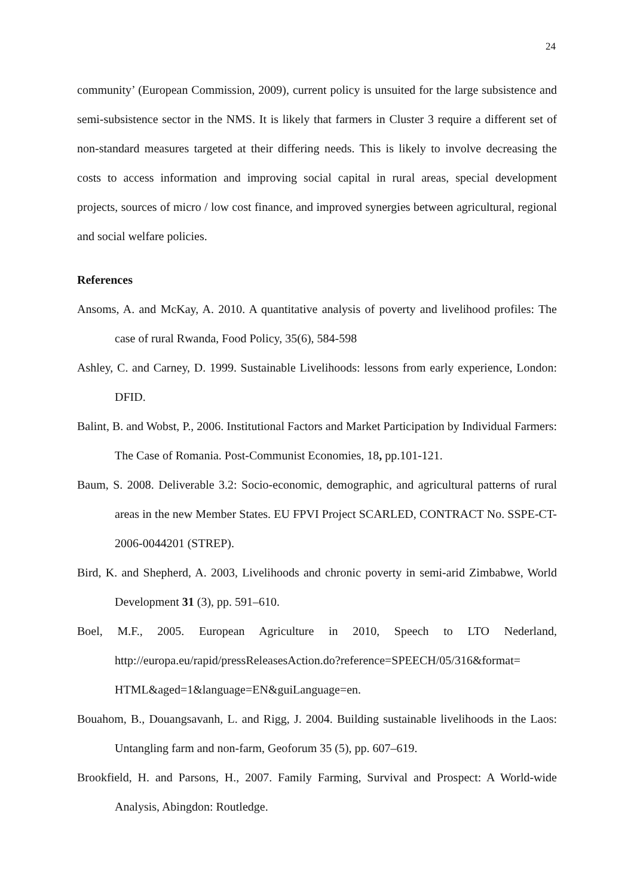24
community’ (European Commission, 2009), current policy is unsuited for the large subsistence and semi-subsistence sector in the NMS. It is likely that farmers in Cluster 3 require a different set of non-standard measures targeted at their differing needs. This is likely to involve decreasing the costs to access information and improving social capital in rural areas, special development projects, sources of micro / low cost finance, and improved synergies between agricultural, regional and social welfare policies.
References
Ansoms, A. and McKay, A. 2010. A quantitative analysis of poverty and livelihood profiles: The case of rural Rwanda, Food Policy, 35(6), 584-598
Ashley, C. and Carney, D. 1999. Sustainable Livelihoods: lessons from early experience, London: DFID.
Balint, B. and Wobst, P., 2006. Institutional Factors and Market Participation by Individual Farmers: The Case of Romania. Post-Communist Economies, 18, pp.101-121.
Baum, S. 2008. Deliverable 3.2: Socio-economic, demographic, and agricultural patterns of rural areas in the new Member States. EU FPVI Project SCARLED, CONTRACT No. SSPE-CT-2006-0044201 (STREP).
Bird, K. and Shepherd, A. 2003, Livelihoods and chronic poverty in semi-arid Zimbabwe, World Development 31 (3), pp. 591–610.
Boel, M.F., 2005. European Agriculture in 2010, Speech to LTO Nederland, http://europa.eu/rapid/pressReleasesAction.do?reference=SPEECH/05/316&format= HTML&aged=1&language=EN&guiLanguage=en.
Bouahom, B., Douangsavanh, L. and Rigg, J. 2004. Building sustainable livelihoods in the Laos: Untangling farm and non-farm, Geoforum 35 (5), pp. 607–619.
Brookfield, H. and Parsons, H., 2007. Family Farming, Survival and Prospect: A World-wide Analysis, Abingdon: Routledge.